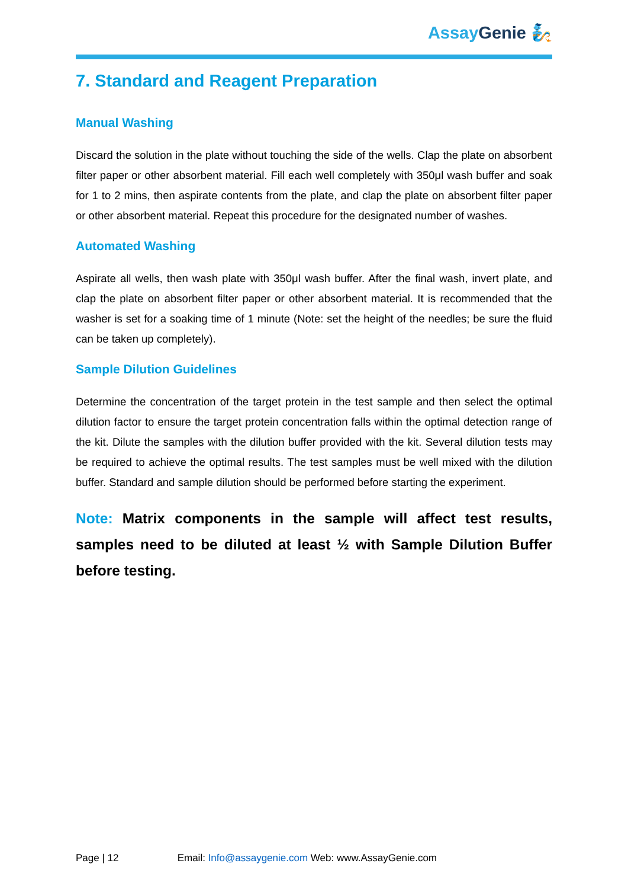AssayGenie 🧞
7. Standard and Reagent Preparation
Manual Washing
Discard the solution in the plate without touching the side of the wells. Clap the plate on absorbent filter paper or other absorbent material. Fill each well completely with 350μl wash buffer and soak for 1 to 2 mins, then aspirate contents from the plate, and clap the plate on absorbent filter paper or other absorbent material. Repeat this procedure for the designated number of washes.
Automated Washing
Aspirate all wells, then wash plate with 350μl wash buffer. After the final wash, invert plate, and clap the plate on absorbent filter paper or other absorbent material. It is recommended that the washer is set for a soaking time of 1 minute (Note: set the height of the needles; be sure the fluid can be taken up completely).
Sample Dilution Guidelines
Determine the concentration of the target protein in the test sample and then select the optimal dilution factor to ensure the target protein concentration falls within the optimal detection range of the kit. Dilute the samples with the dilution buffer provided with the kit. Several dilution tests may be required to achieve the optimal results. The test samples must be well mixed with the dilution buffer. Standard and sample dilution should be performed before starting the experiment.
Note: Matrix components in the sample will affect test results, samples need to be diluted at least ½ with Sample Dilution Buffer before testing.
Page | 12 Email: Info@assaygenie.com Web: www.AssayGenie.com